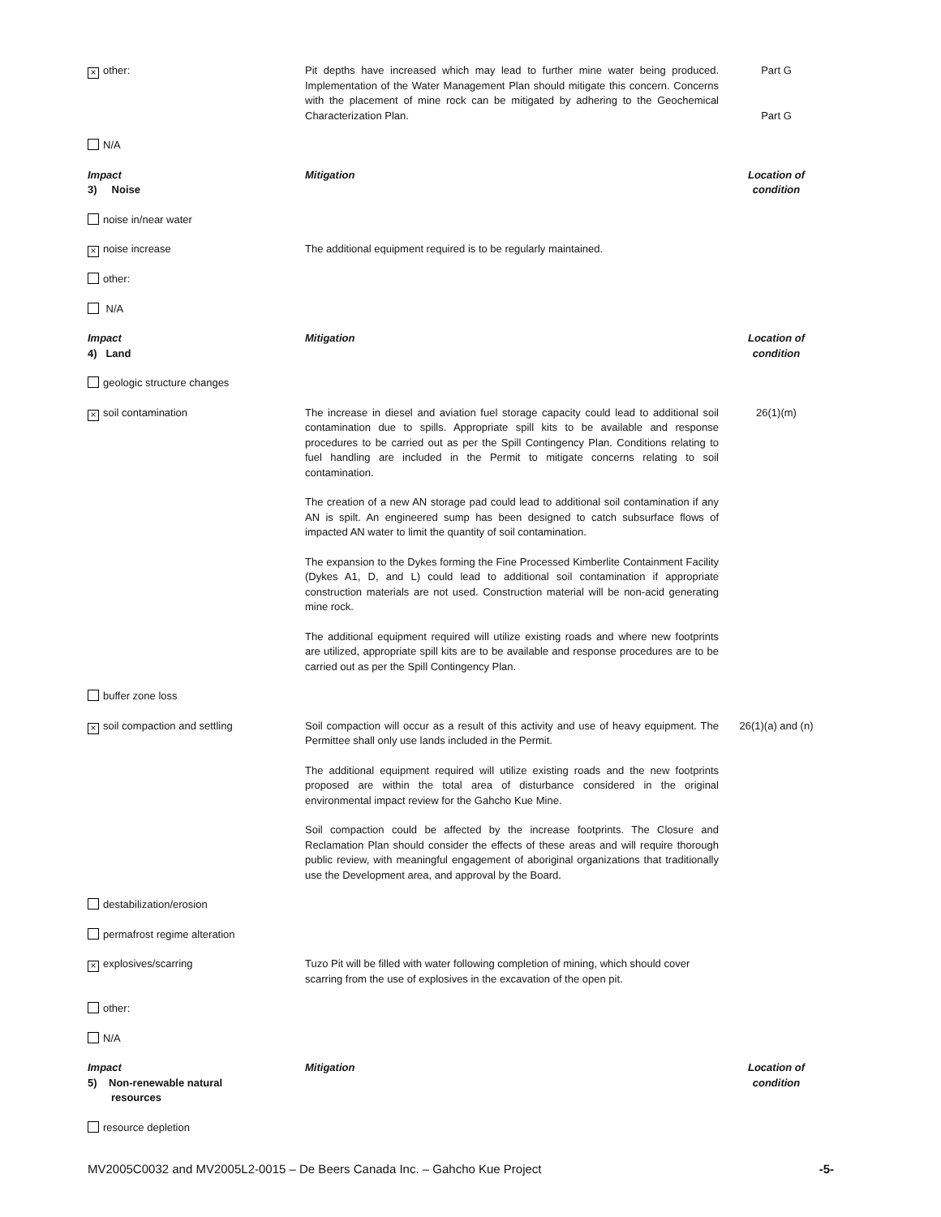| × other: | Pit depths have increased which may lead to further mine water being produced. Implementation of the Water Management Plan should mitigate this concern. Concerns with the placement of mine rock can be mitigated by adhering to the Geochemical Characterization Plan. | Part G Part G |
| N/A | | |
| Impact 3) Noise | Mitigation | Location of condition |
| noise in/near water | | |
| × noise increase | The additional equipment required is to be regularly maintained. | |
| other: | | |
| N/A | | |
| Impact 4) Land | Mitigation | Location of condition |
| geologic structure changes | | |
| × soil contamination | The increase in diesel and aviation fuel storage capacity could lead to additional soil contamination due to spills. Appropriate spill kits to be available and response procedures to be carried out as per the Spill Contingency Plan. Conditions relating to fuel handling are included in the Permit to mitigate concerns relating to soil contamination. The creation of a new AN storage pad could lead to additional soil contamination if any AN is spilt. An engineered sump has been designed to catch subsurface flows of impacted AN water to limit the quantity of soil contamination. The expansion to the Dykes forming the Fine Processed Kimberlite Containment Facility (Dykes A1, D, and L) could lead to additional soil contamination if appropriate construction materials are not used. Construction material will be non-acid generating mine rock. The additional equipment required will utilize existing roads and where new footprints are utilized, appropriate spill kits are to be available and response procedures are to be carried out as per the Spill Contingency Plan. | 26(1)(m) |
| buffer zone loss | | |
| × soil compaction and settling | Soil compaction will occur as a result of this activity and use of heavy equipment. The Permittee shall only use lands included in the Permit. The additional equipment required will utilize existing roads and the new footprints proposed are within the total area of disturbance considered in the original environmental impact review for the Gahcho Kue Mine. Soil compaction could be affected by the increase footprints. The Closure and Reclamation Plan should consider the effects of these areas and will require thorough public review, with meaningful engagement of aboriginal organizations that traditionally use the Development area, and approval by the Board. | 26(1)(a) and (n) |
| destabilization/erosion | | |
| permafrost regime alteration | | |
| × explosives/scarring | Tuzo Pit will be filled with water following completion of mining, which should cover scarring from the use of explosives in the excavation of the open pit. | |
| other: | | |
| N/A | | |
| Impact 5) Non-renewable natural resources | Mitigation | Location of condition |
| resource depletion | | |
MV2005C0032 and MV2005L2-0015 – De Beers Canada Inc. – Gahcho Kue Project -5-